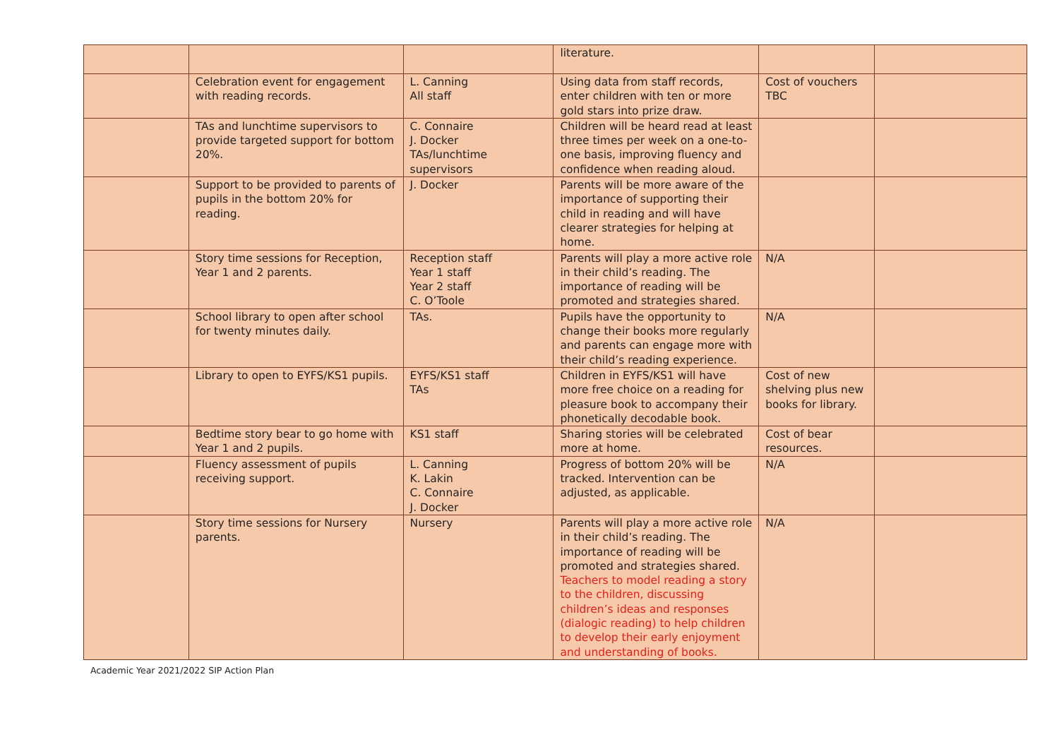| | | | literature. | | |
| | Celebration event for engagement with reading records. | L. Canning All staff | Using data from staff records, enter children with ten or more gold stars into prize draw. | Cost of vouchers TBC | |
| | TAs and lunchtime supervisors to provide targeted support for bottom 20%. | C. Connaire J. Docker TAs/lunchtime supervisors | Children will be heard read at least three times per week on a one-to-one basis, improving fluency and confidence when reading aloud. | | |
| | Support to be provided to parents of pupils in the bottom 20% for reading. | J. Docker | Parents will be more aware of the importance of supporting their child in reading and will have clearer strategies for helping at home. | | |
| | Story time sessions for Reception, Year 1 and 2 parents. | Reception staff Year 1 staff Year 2 staff C. O’Toole | Parents will play a more active role in their child’s reading. The importance of reading will be promoted and strategies shared. | N/A | |
| | School library to open after school for twenty minutes daily. | TAs. | Pupils have the opportunity to change their books more regularly and parents can engage more with their child’s reading experience. | N/A | |
| | Library to open to EYFS/KS1 pupils. | EYFS/KS1 staff TAs | Children in EYFS/KS1 will have more free choice on a reading for pleasure book to accompany their phonetically decodable book. | Cost of new shelving plus new books for library. | |
| | Bedtime story bear to go home with Year 1 and 2 pupils. | KS1 staff | Sharing stories will be celebrated more at home. | Cost of bear resources. | |
| | Fluency assessment of pupils receiving support. | L. Canning K. Lakin C. Connaire J. Docker | Progress of bottom 20% will be tracked. Intervention can be adjusted, as applicable. | N/A | |
| | Story time sessions for Nursery parents. | Nursery | Parents will play a more active role in their child’s reading. The importance of reading will be promoted and strategies shared. Teachers to model reading a story to the children, discussing children’s ideas and responses (dialogic reading) to help children to develop their early enjoyment and understanding of books. | N/A | |
Academic Year 2021/2022 SIP Action Plan